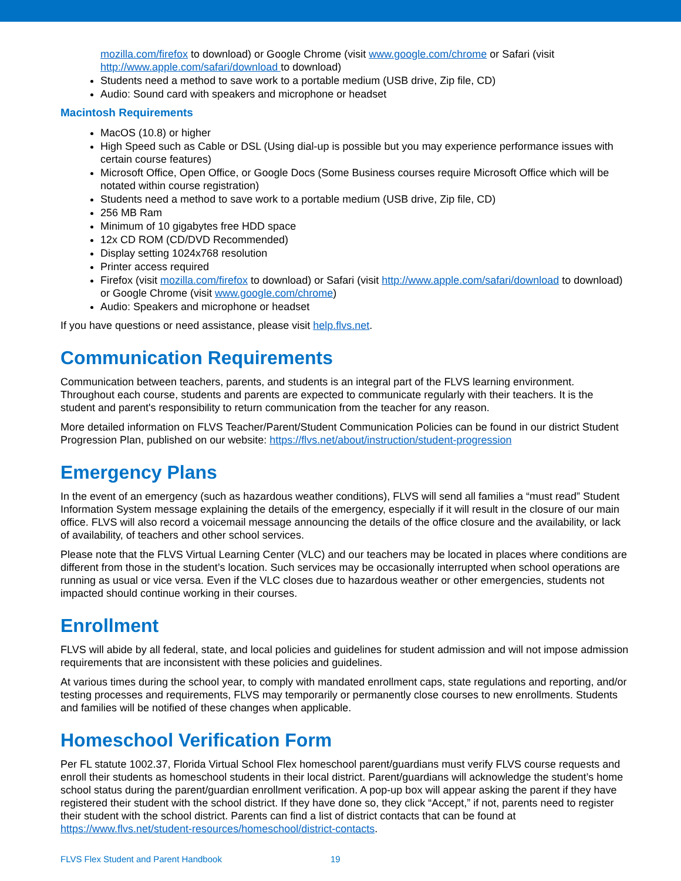mozilla.com/firefox to download) or Google Chrome (visit www.google.com/chrome or Safari (visit http://www.apple.com/safari/download to download)
Students need a method to save work to a portable medium (USB drive, Zip file, CD)
Audio: Sound card with speakers and microphone or headset
Macintosh Requirements
MacOS (10.8) or higher
High Speed such as Cable or DSL (Using dial-up is possible but you may experience performance issues with certain course features)
Microsoft Office, Open Office, or Google Docs (Some Business courses require Microsoft Office which will be notated within course registration)
Students need a method to save work to a portable medium (USB drive, Zip file, CD)
256 MB Ram
Minimum of 10 gigabytes free HDD space
12x CD ROM (CD/DVD Recommended)
Display setting 1024x768 resolution
Printer access required
Firefox (visit mozilla.com/firefox to download) or Safari (visit http://www.apple.com/safari/download to download) or Google Chrome (visit www.google.com/chrome)
Audio: Speakers and microphone or headset
If you have questions or need assistance, please visit help.flvs.net.
Communication Requirements
Communication between teachers, parents, and students is an integral part of the FLVS learning environment. Throughout each course, students and parents are expected to communicate regularly with their teachers. It is the student and parent's responsibility to return communication from the teacher for any reason.
More detailed information on FLVS Teacher/Parent/Student Communication Policies can be found in our district Student Progression Plan, published on our website: https://flvs.net/about/instruction/student-progression
Emergency Plans
In the event of an emergency (such as hazardous weather conditions), FLVS will send all families a “must read” Student Information System message explaining the details of the emergency, especially if it will result in the closure of our main office. FLVS will also record a voicemail message announcing the details of the office closure and the availability, or lack of availability, of teachers and other school services.
Please note that the FLVS Virtual Learning Center (VLC) and our teachers may be located in places where conditions are different from those in the student’s location. Such services may be occasionally interrupted when school operations are running as usual or vice versa. Even if the VLC closes due to hazardous weather or other emergencies, students not impacted should continue working in their courses.
Enrollment
FLVS will abide by all federal, state, and local policies and guidelines for student admission and will not impose admission requirements that are inconsistent with these policies and guidelines.
At various times during the school year, to comply with mandated enrollment caps, state regulations and reporting, and/or testing processes and requirements, FLVS may temporarily or permanently close courses to new enrollments. Students and families will be notified of these changes when applicable.
Homeschool Verification Form
Per FL statute 1002.37, Florida Virtual School Flex homeschool parent/guardians must verify FLVS course requests and enroll their students as homeschool students in their local district. Parent/guardians will acknowledge the student’s home school status during the parent/guardian enrollment verification. A pop-up box will appear asking the parent if they have registered their student with the school district. If they have done so, they click “Accept,” if not, parents need to register their student with the school district. Parents can find a list of district contacts that can be found at https://www.flvs.net/student-resources/homeschool/district-contacts.
FLVS Flex Student and Parent Handbook 19